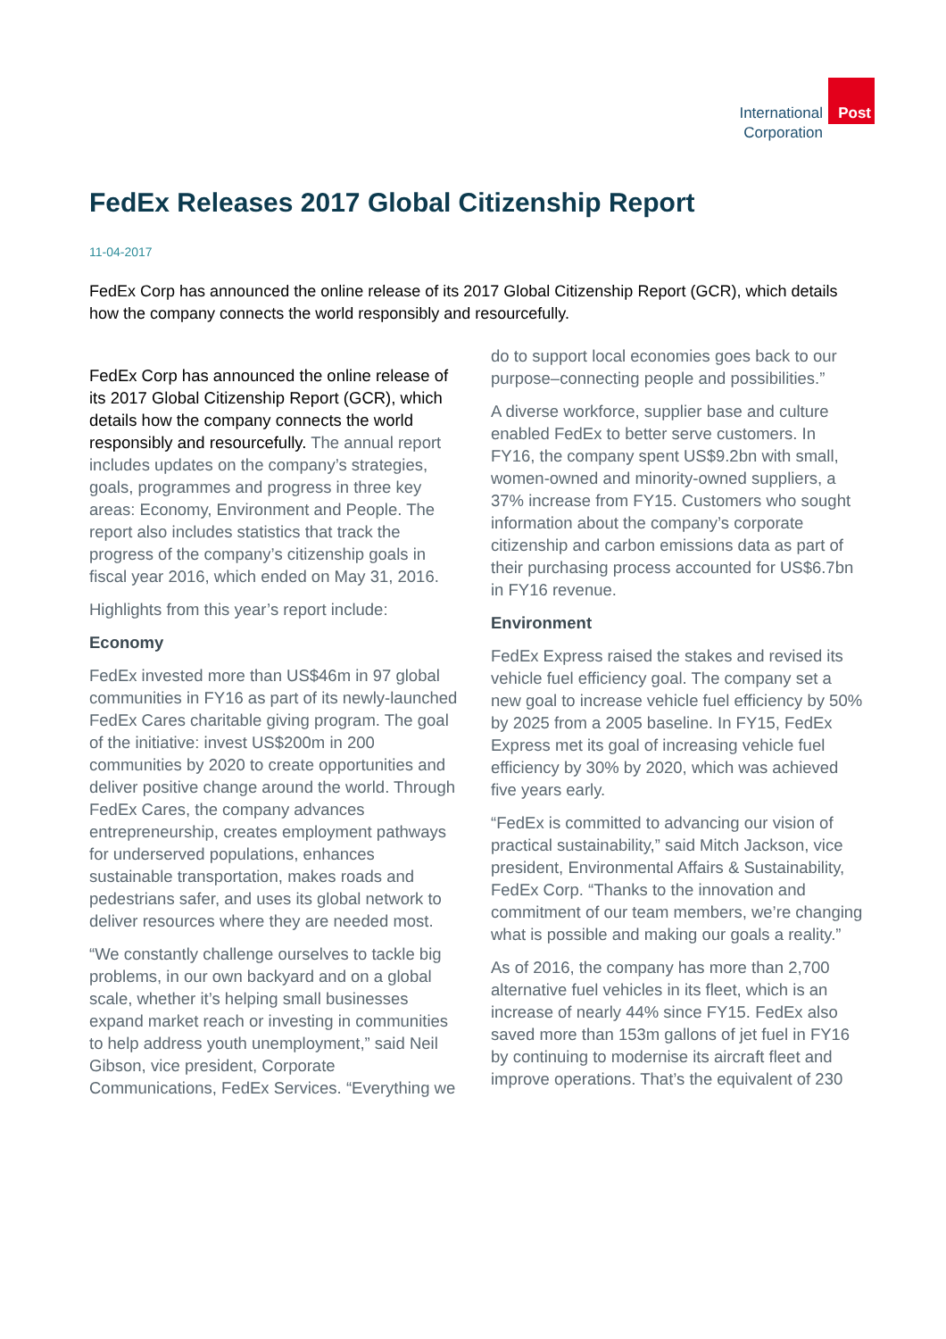International
Corporation
Post
FedEx Releases 2017 Global Citizenship Report
11-04-2017
FedEx Corp has announced the online release of its 2017 Global Citizenship Report (GCR), which details how the company connects the world responsibly and resourcefully.
FedEx Corp has announced the online release of its 2017 Global Citizenship Report (GCR), which details how the company connects the world responsibly and resourcefully. The annual report includes updates on the company’s strategies, goals, programmes and progress in three key areas: Economy, Environment and People. The report also includes statistics that track the progress of the company’s citizenship goals in fiscal year 2016, which ended on May 31, 2016.
Highlights from this year’s report include:
Economy
FedEx invested more than US$46m in 97 global communities in FY16 as part of its newly-launched FedEx Cares charitable giving program. The goal of the initiative: invest US$200m in 200 communities by 2020 to create opportunities and deliver positive change around the world. Through FedEx Cares, the company advances entrepreneurship, creates employment pathways for underserved populations, enhances sustainable transportation, makes roads and pedestrians safer, and uses its global network to deliver resources where they are needed most.
“We constantly challenge ourselves to tackle big problems, in our own backyard and on a global scale, whether it’s helping small businesses expand market reach or investing in communities to help address youth unemployment,” said Neil Gibson, vice president, Corporate Communications, FedEx Services. “Everything we do to support local economies goes back to our purpose–connecting people and possibilities.”
A diverse workforce, supplier base and culture enabled FedEx to better serve customers. In FY16, the company spent US$9.2bn with small, women-owned and minority-owned suppliers, a 37% increase from FY15. Customers who sought information about the company’s corporate citizenship and carbon emissions data as part of their purchasing process accounted for US$6.7bn in FY16 revenue.
Environment
FedEx Express raised the stakes and revised its vehicle fuel efficiency goal. The company set a new goal to increase vehicle fuel efficiency by 50% by 2025 from a 2005 baseline. In FY15, FedEx Express met its goal of increasing vehicle fuel efficiency by 30% by 2020, which was achieved five years early.
“FedEx is committed to advancing our vision of practical sustainability,” said Mitch Jackson, vice president, Environmental Affairs & Sustainability, FedEx Corp. “Thanks to the innovation and commitment of our team members, we’re changing what is possible and making our goals a reality.”
As of 2016, the company has more than 2,700 alternative fuel vehicles in its fleet, which is an increase of nearly 44% since FY15. FedEx also saved more than 153m gallons of jet fuel in FY16 by continuing to modernise its aircraft fleet and improve operations. That’s the equivalent of 230